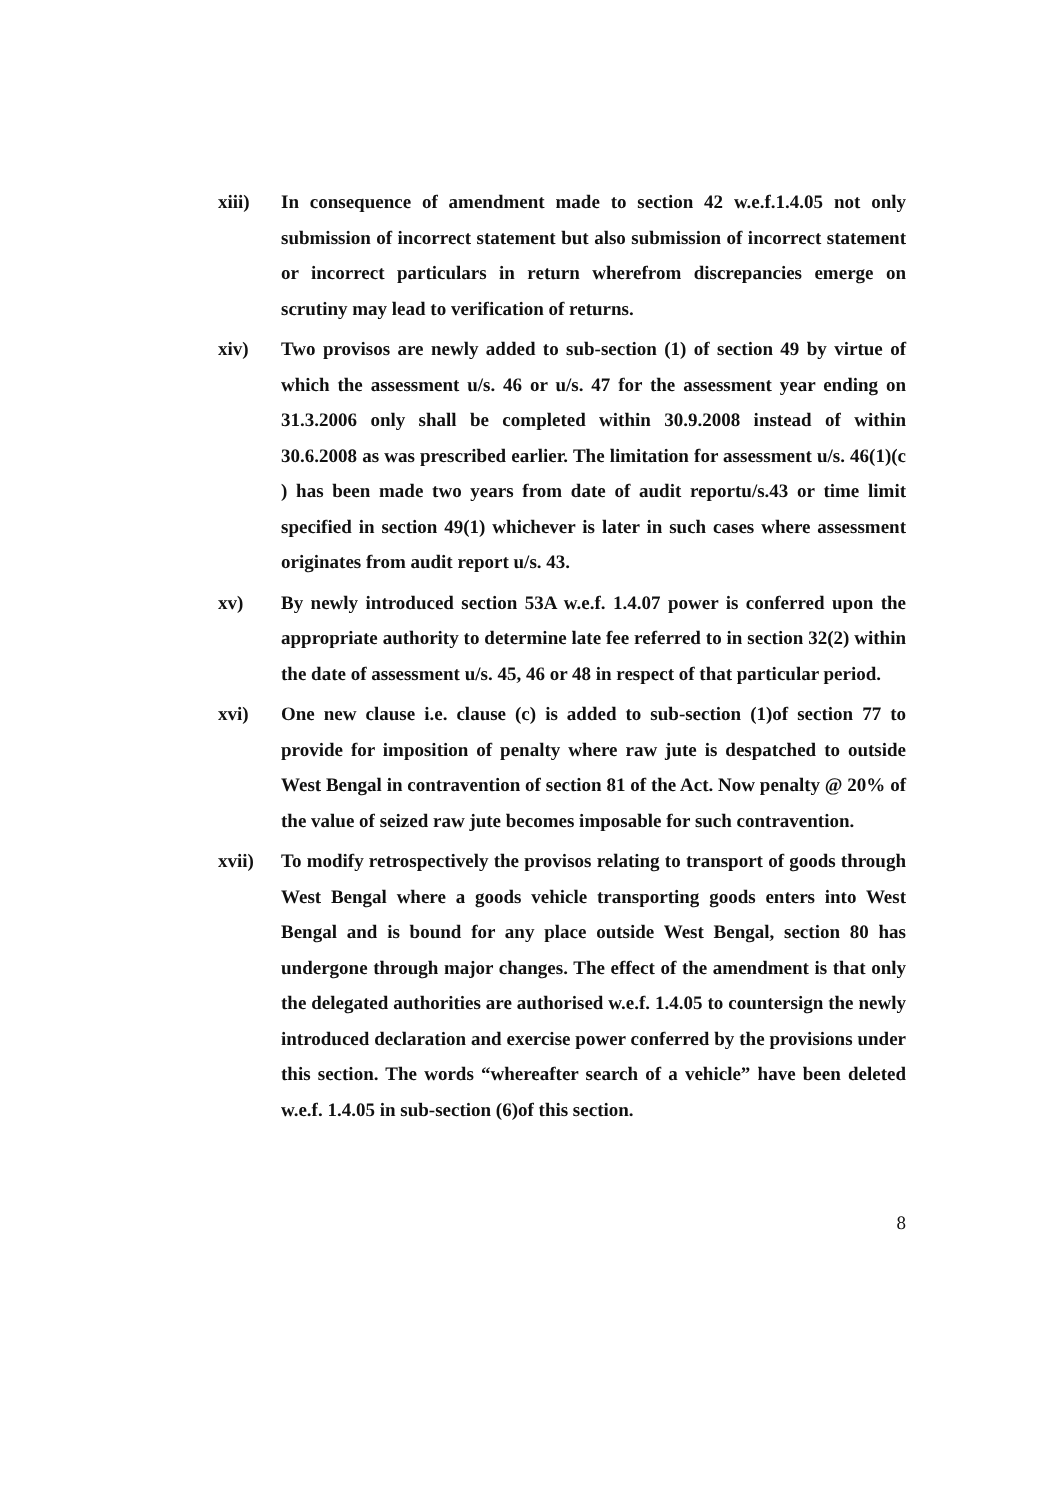xiii) In consequence of amendment made to section 42 w.e.f.1.4.05 not only submission of incorrect statement but also submission of incorrect statement or incorrect particulars in return wherefrom discrepancies emerge on scrutiny may lead to verification of returns.
xiv) Two provisos are newly added to sub-section (1) of section 49 by virtue of which the assessment u/s. 46 or u/s. 47 for the assessment year ending on 31.3.2006 only shall be completed within 30.9.2008 instead of within 30.6.2008 as was prescribed earlier. The limitation for assessment u/s. 46(1)(c ) has been made two years from date of audit reportu/s.43 or time limit specified in section 49(1) whichever is later in such cases where assessment originates from audit report u/s. 43.
xv) By newly introduced section 53A w.e.f. 1.4.07 power is conferred upon the appropriate authority to determine late fee referred to in section 32(2) within the date of assessment u/s. 45, 46 or 48 in respect of that particular period.
xvi) One new clause i.e. clause (c) is added to sub-section (1)of section 77 to provide for imposition of penalty where raw jute is despatched to outside West Bengal in contravention of section 81 of the Act. Now penalty @ 20% of the value of seized raw jute becomes imposable for such contravention.
xvii) To modify retrospectively the provisos relating to transport of goods through West Bengal where a goods vehicle transporting goods enters into West Bengal and is bound for any place outside West Bengal, section 80 has undergone through major changes. The effect of the amendment is that only the delegated authorities are authorised w.e.f. 1.4.05 to countersign the newly introduced declaration and exercise power conferred by the provisions under this section. The words “whereafter search of a vehicle” have been deleted w.e.f. 1.4.05 in sub-section (6)of this section.
8